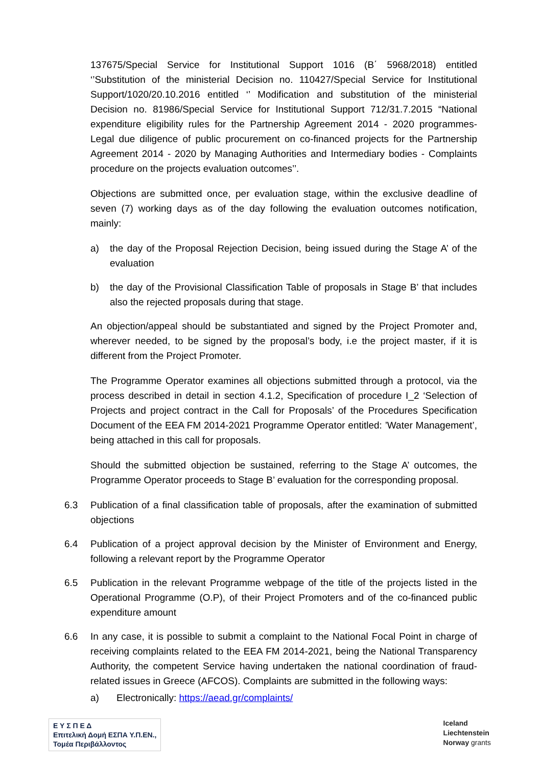137675/Special Service for Institutional Support 1016 (B΄ 5968/2018) entitled ‘’Substitution of the ministerial Decision no. 110427/Special Service for Institutional Support/1020/20.10.2016 entitled ‘’ Modification and substitution of the ministerial Decision no. 81986/Special Service for Institutional Support 712/31.7.2015 “National expenditure eligibility rules for the Partnership Agreement 2014 - 2020 programmes- Legal due diligence of public procurement on co-financed projects for the Partnership Agreement 2014 - 2020 by Managing Authorities and Intermediary bodies - Complaints procedure on the projects evaluation outcomes’’.
Objections are submitted once, per evaluation stage, within the exclusive deadline of seven (7) working days as of the day following the evaluation outcomes notification, mainly:
a) the day of the Proposal Rejection Decision, being issued during the Stage A’ of the evaluation
b) the day of the Provisional Classification Table of proposals in Stage B’ that includes also the rejected proposals during that stage.
An objection/appeal should be substantiated and signed by the Project Promoter and, wherever needed, to be signed by the proposal’s body, i.e the project master, if it is different from the Project Promoter.
The Programme Operator examines all objections submitted through a protocol, via the process described in detail in section 4.1.2, Specification of procedure I_2 ‘Selection of Projects and project contract in the Call for Proposals’ of the Procedures Specification Document of the EEA FM 2014-2021 Programme Operator entitled: ’Water Management’, being attached in this call for proposals.
Should the submitted objection be sustained, referring to the Stage A’ outcomes, the Programme Operator proceeds to Stage B’ evaluation for the corresponding proposal.
6.3 Publication of a final classification table of proposals, after the examination of submitted objections
6.4 Publication of a project approval decision by the Minister of Environment and Energy, following a relevant report by the Programme Operator
6.5 Publication in the relevant Programme webpage of the title of the projects listed in the Operational Programme (O.P), of their Project Promoters and of the co-financed public expenditure amount
6.6 In any case, it is possible to submit a complaint to the National Focal Point in charge of receiving complaints related to the EEA FM 2014-2021, being the National Transparency Authority, the competent Service having undertaken the national coordination of fraud-related issues in Greece (AFCOS). Complaints are submitted in the following ways:
a) Electronically: https://aead.gr/complaints/
Ε Υ Σ Π Ε Δ
Επιτελική Δομή ΕΣΠΑ Υ.Π.ΕΝ.,
Τομέα Περιβάλλοντος
Iceland
Liechtenstein
Norway grants